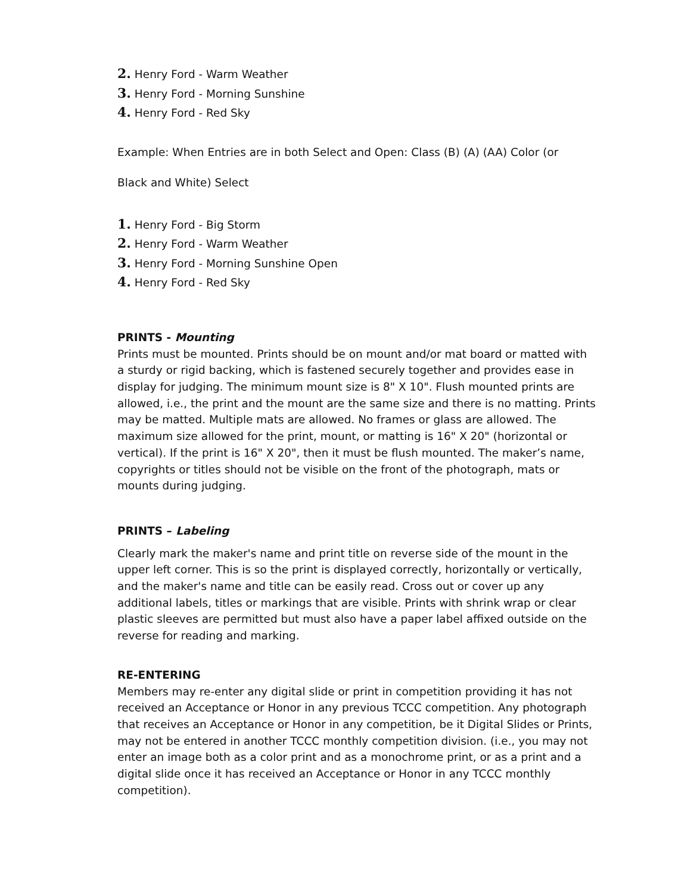2. Henry Ford - Warm Weather
3. Henry Ford - Morning Sunshine
4. Henry Ford - Red Sky
Example: When Entries are in both Select and Open: Class (B) (A) (AA) Color (or
Black and White) Select
1. Henry Ford - Big Storm
2. Henry Ford - Warm Weather
3. Henry Ford - Morning Sunshine Open
4. Henry Ford - Red Sky
PRINTS - Mounting
Prints must be mounted. Prints should be on mount and/or mat board or matted with a sturdy or rigid backing, which is fastened securely together and provides ease in display for judging. The minimum mount size is 8" X 10". Flush mounted prints are allowed, i.e., the print and the mount are the same size and there is no matting. Prints may be matted. Multiple mats are allowed. No frames or glass are allowed. The maximum size allowed for the print, mount, or matting is 16" X 20" (horizontal or vertical). If the print is 16" X 20", then it must be flush mounted. The maker’s name, copyrights or titles should not be visible on the front of the photograph, mats or mounts during judging.
PRINTS – Labeling
Clearly mark the maker's name and print title on reverse side of the mount in the upper left corner. This is so the print is displayed correctly, horizontally or vertically, and the maker's name and title can be easily read. Cross out or cover up any additional labels, titles or markings that are visible. Prints with shrink wrap or clear plastic sleeves are permitted but must also have a paper label affixed outside on the reverse for reading and marking.
RE-ENTERING
Members may re-enter any digital slide or print in competition providing it has not received an Acceptance or Honor in any previous TCCC competition. Any photograph that receives an Acceptance or Honor in any competition, be it Digital Slides or Prints, may not be entered in another TCCC monthly competition division. (i.e., you may not enter an image both as a color print and as a monochrome print, or as a print and a digital slide once it has received an Acceptance or Honor in any TCCC monthly competition).